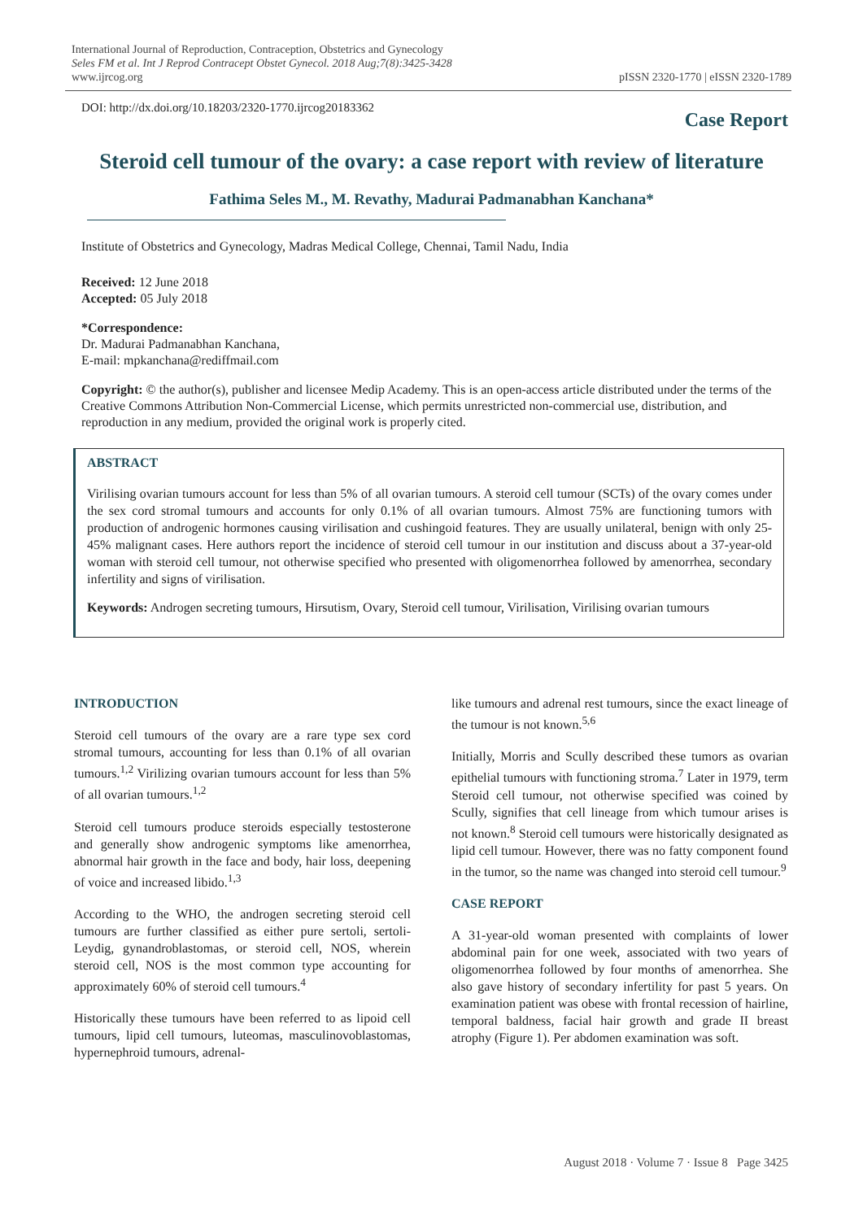International Journal of Reproduction, Contraception, Obstetrics and Gynecology
Seles FM et al. Int J Reprod Contracept Obstet Gynecol. 2018 Aug;7(8):3425-3428
www.ijrcog.org
pISSN 2320-1770 | eISSN 2320-1789
DOI: http://dx.doi.org/10.18203/2320-1770.ijrcog20183362
Case Report
Steroid cell tumour of the ovary: a case report with review of literature
Fathima Seles M., M. Revathy, Madurai Padmanabhan Kanchana*
Institute of Obstetrics and Gynecology, Madras Medical College, Chennai, Tamil Nadu, India
Received: 12 June 2018
Accepted: 05 July 2018
*Correspondence:
Dr. Madurai Padmanabhan Kanchana,
E-mail: mpkanchana@rediffmail.com
Copyright: © the author(s), publisher and licensee Medip Academy. This is an open-access article distributed under the terms of the Creative Commons Attribution Non-Commercial License, which permits unrestricted non-commercial use, distribution, and reproduction in any medium, provided the original work is properly cited.
ABSTRACT
Virilising ovarian tumours account for less than 5% of all ovarian tumours. A steroid cell tumour (SCTs) of the ovary comes under the sex cord stromal tumours and accounts for only 0.1% of all ovarian tumours. Almost 75% are functioning tumors with production of androgenic hormones causing virilisation and cushingoid features. They are usually unilateral, benign with only 25-45% malignant cases. Here authors report the incidence of steroid cell tumour in our institution and discuss about a 37-year-old woman with steroid cell tumour, not otherwise specified who presented with oligomenorrhea followed by amenorrhea, secondary infertility and signs of virilisation.
Keywords: Androgen secreting tumours, Hirsutism, Ovary, Steroid cell tumour, Virilisation, Virilising ovarian tumours
INTRODUCTION
Steroid cell tumours of the ovary are a rare type sex cord stromal tumours, accounting for less than 0.1% of all ovarian tumours.<sup>1,2</sup> Virilizing ovarian tumours account for less than 5% of all ovarian tumours.<sup>1,2</sup>
Steroid cell tumours produce steroids especially testosterone and generally show androgenic symptoms like amenorrhea, abnormal hair growth in the face and body, hair loss, deepening of voice and increased libido.<sup>1,3</sup>
According to the WHO, the androgen secreting steroid cell tumours are further classified as either pure sertoli, sertoli-Leydig, gynandroblastomas, or steroid cell, NOS, wherein steroid cell, NOS is the most common type accounting for approximately 60% of steroid cell tumours.<sup>4</sup>
Historically these tumours have been referred to as lipoid cell tumours, lipid cell tumours, luteomas, masculinovoblastomas, hypernephroid tumours, adrenal-
like tumours and adrenal rest tumours, since the exact lineage of the tumour is not known.<sup>5,6</sup>
Initially, Morris and Scully described these tumors as ovarian epithelial tumours with functioning stroma.<sup>7</sup> Later in 1979, term Steroid cell tumour, not otherwise specified was coined by Scully, signifies that cell lineage from which tumour arises is not known.<sup>8</sup> Steroid cell tumours were historically designated as lipid cell tumour. However, there was no fatty component found in the tumor, so the name was changed into steroid cell tumour.<sup>9</sup>
CASE REPORT
A 31-year-old woman presented with complaints of lower abdominal pain for one week, associated with two years of oligomenorrhea followed by four months of amenorrhea. She also gave history of secondary infertility for past 5 years. On examination patient was obese with frontal recession of hairline, temporal baldness, facial hair growth and grade II breast atrophy (Figure 1). Per abdomen examination was soft.
August 2018 · Volume 7 · Issue 8 Page 3425